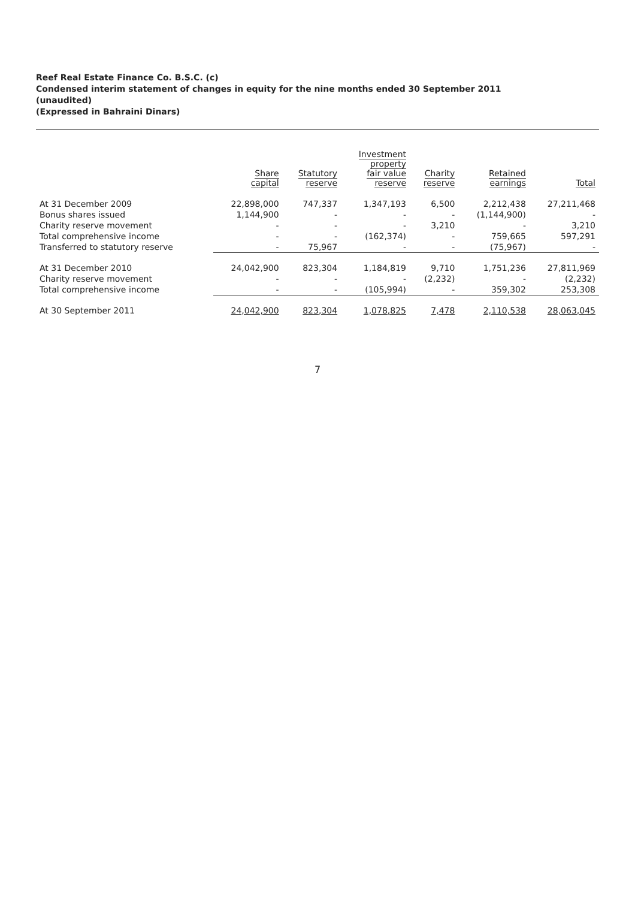Reef Real Estate Finance Co. B.S.C. (c)
Condensed interim statement of changes in equity for the nine months ended 30 September 2011
(unaudited)
(Expressed in Bahraini Dinars)
| | Share capital | Statutory reserve | Investment property fair value reserve | Charity reserve | Retained earnings | Total |
| --- | --- | --- | --- | --- | --- | --- |
| At 31 December 2009 | 22,898,000 | 747,337 | 1,347,193 | 6,500 | 2,212,438 | 27,211,468 |
| Bonus shares issued | 1,144,900 | - | - | - | (1,144,900) | - |
| Charity reserve movement | - | - | - | 3,210 | - | 3,210 |
| Total comprehensive income | - | - | (162,374) | - | 759,665 | 597,291 |
| Transferred to statutory reserve | - | 75,967 | - | - | (75,967) | - |
| At 31 December 2010 | 24,042,900 | 823,304 | 1,184,819 | 9,710 | 1,751,236 | 27,811,969 |
| Charity reserve movement | - | - | - | (2,232) | - | (2,232) |
| Total comprehensive income | - | - | (105,994) | - | 359,302 | 253,308 |
| At 30 September 2011 | 24,042,900 | 823,304 | 1,078,825 | 7,478 | 2,110,538 | 28,063,045 |
7